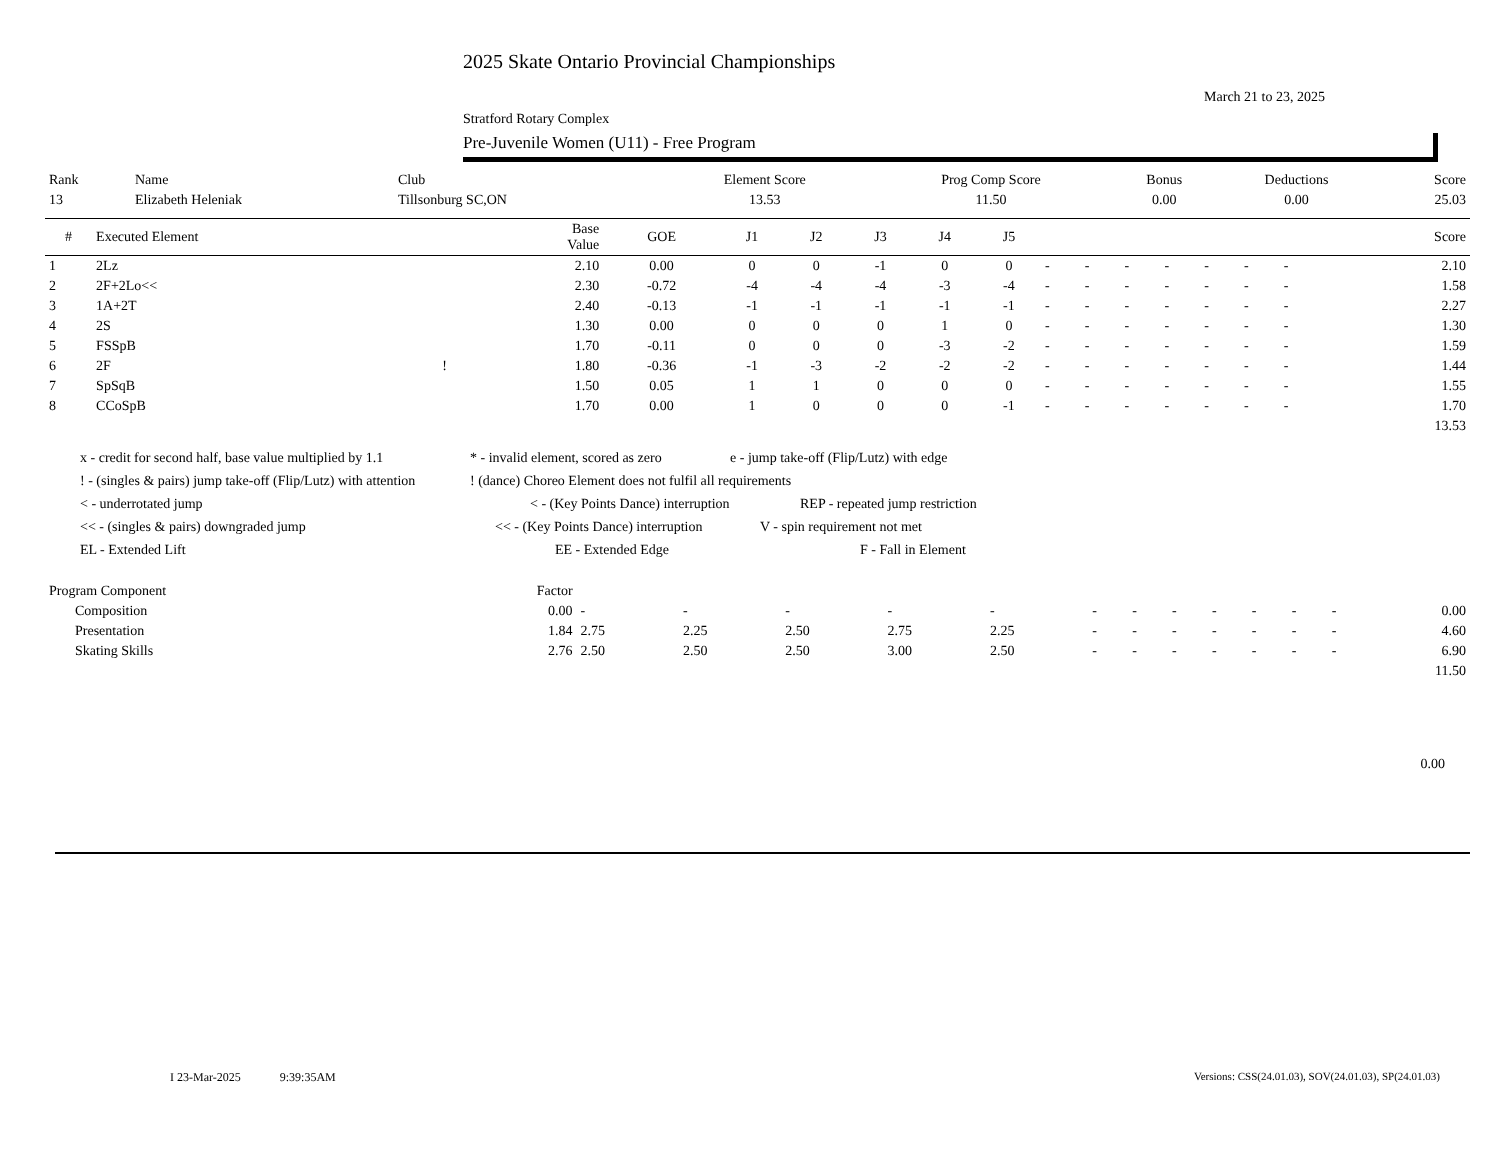2025 Skate Ontario Provincial Championships
March 21 to 23, 2025
Stratford Rotary Complex
Pre-Juvenile Women (U11) - Free Program
| Rank | Name | Club | Element Score | Prog Comp Score | Bonus | Deductions | Score |
| --- | --- | --- | --- | --- | --- | --- | --- |
| 13 | Elizabeth Heleniak | Tillsonburg SC,ON | 13.53 | 11.50 | 0.00 | 0.00 | 25.03 |
| # | Executed Element | | Base Value | GOE | J1 | J2 | J3 | J4 | J5 | | | | | | | | | Score |
| --- | --- | --- | --- | --- | --- | --- | --- | --- | --- | --- | --- | --- | --- | --- | --- | --- | --- | --- |
| 1 | 2Lz | | 2.10 | 0.00 | 0 | 0 | -1 | 0 | 0 | - | - | - | - | - | - | - | | 2.10 |
| 2 | 2F+2Lo<< | | 2.30 | -0.72 | -4 | -4 | -4 | -3 | -4 | - | - | - | - | - | - | - | | 1.58 |
| 3 | 1A+2T | | 2.40 | -0.13 | -1 | -1 | -1 | -1 | -1 | - | - | - | - | - | - | - | | 2.27 |
| 4 | 2S | | 1.30 | 0.00 | 0 | 0 | 0 | 1 | 0 | - | - | - | - | - | - | - | | 1.30 |
| 5 | FSSpB | | 1.70 | -0.11 | 0 | 0 | 0 | -3 | -2 | - | - | - | - | - | - | - | | 1.59 |
| 6 | 2F | ! | 1.80 | -0.36 | -1 | -3 | -2 | -2 | -2 | - | - | - | - | - | - | - | | 1.44 |
| 7 | SpSqB | | 1.50 | 0.05 | 1 | 1 | 0 | 0 | 0 | - | - | - | - | - | - | - | | 1.55 |
| 8 | CCoSpB | | 1.70 | 0.00 | 1 | 0 | 0 | 0 | -1 | - | - | - | - | - | - | - | | 1.70 |
| 13.53 | | | | | | | | | | | | | | | | | | |
x - credit for second half, base value multiplied by 1.1 * - invalid element, scored as zero e - jump take-off (Flip/Lutz) with edge
! - (singles & pairs) jump take-off (Flip/Lutz) with attention! (dance) Choreo Element does not fulfil all requirements
< - underrotated jump < - (Key Points Dance) interruption REP - repeated jump restriction
<< - (singles & pairs) downgraded jump << - (Key Points Dance) interruption V - spin requirement not met
EL - Extended Lift EE - Extended Edge F - Fall in Element
| Program Component | Factor | | | | | | | | | | | | | |
| --- | --- | --- | --- | --- | --- | --- | --- | --- | --- | --- | --- | --- | --- | --- |
| Composition | 0.00 | - | - | - | - | - | - | - | - | - | - | - | - | 0.00 |
| Presentation | 1.84 | 2.75 | 2.25 | 2.50 | 2.75 | 2.25 | - | - | - | - | - | - | - | 4.60 |
| Skating Skills | 2.76 | 2.50 | 2.50 | 2.50 | 3.00 | 2.50 | - | - | - | - | - | - | - | 6.90 |
| 11.50 | | | | | | | | | | | | | | |
0.00
I 23-Mar-2025 9:39:35AM
Versions: CSS(24.01.03), SOV(24.01.03), SP(24.01.03)